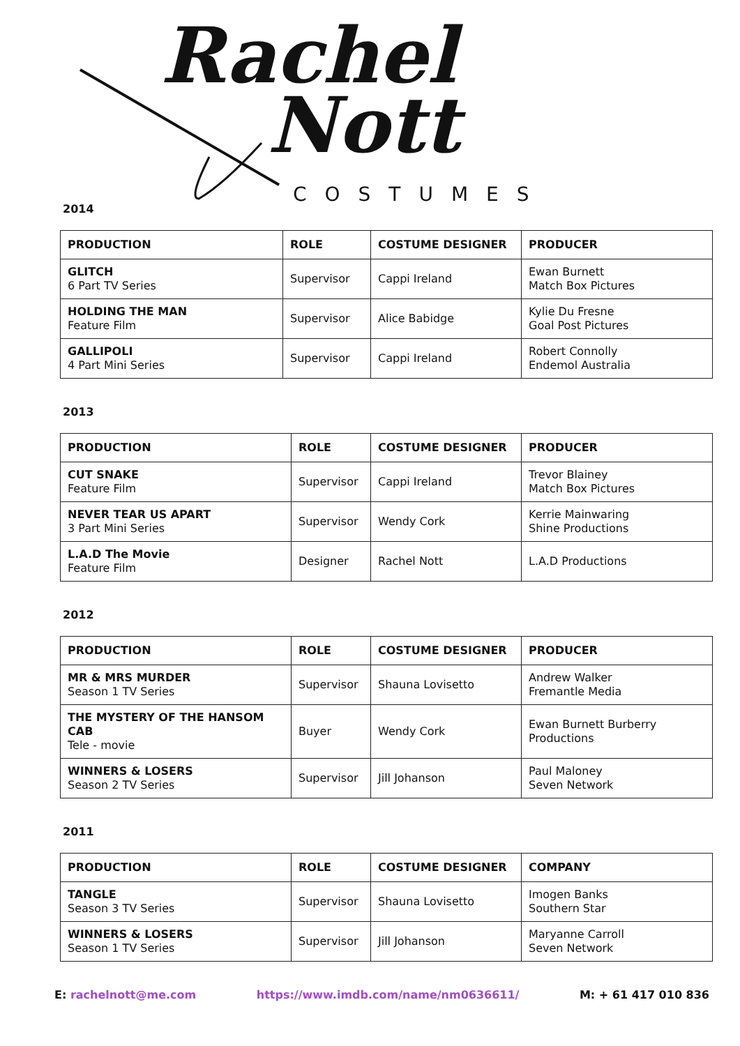Rachel
Nott
COSTUMES
2014
| PRODUCTION | ROLE | COSTUME DESIGNER | PRODUCER |
| --- | --- | --- | --- |
| GLITCH 6 Part TV Series | Supervisor | Cappi Ireland | Ewan Burnett Match Box Pictures |
| HOLDING THE MAN Feature Film | Supervisor | Alice Babidge | Kylie Du Fresne Goal Post Pictures |
| GALLIPOLI 4 Part Mini Series | Supervisor | Cappi Ireland | Robert Connolly Endemol Australia |
2013
| PRODUCTION | ROLE | COSTUME DESIGNER | PRODUCER |
| --- | --- | --- | --- |
| CUT SNAKE Feature Film | Supervisor | Cappi Ireland | Trevor Blainey Match Box Pictures |
| NEVER TEAR US APART 3 Part Mini Series | Supervisor | Wendy Cork | Kerrie Mainwaring Shine Productions |
| L.A.D The Movie Feature Film | Designer | Rachel Nott | L.A.D Productions |
2012
| PRODUCTION | ROLE | COSTUME DESIGNER | PRODUCER |
| --- | --- | --- | --- |
| MR & MRS MURDER Season 1 TV Series | Supervisor | Shauna Lovisetto | Andrew Walker Fremantle Media |
| THE MYSTERY OF THE HANSOM CAB Tele - movie | Buyer | Wendy Cork | Ewan Burnett Burberry Productions |
| WINNERS & LOSERS Season 2 TV Series | Supervisor | Jill Johanson | Paul Maloney Seven Network |
2011
| PRODUCTION | ROLE | COSTUME DESIGNER | COMPANY |
| --- | --- | --- | --- |
| TANGLE Season 3 TV Series | Supervisor | Shauna Lovisetto | Imogen Banks Southern Star |
| WINNERS & LOSERS Season 1 TV Series | Supervisor | Jill Johanson | Maryanne Carroll Seven Network |
E: rachelnott@me.com https://www.imdb.com/name/nm0636611/ M: + 61 417 010 836